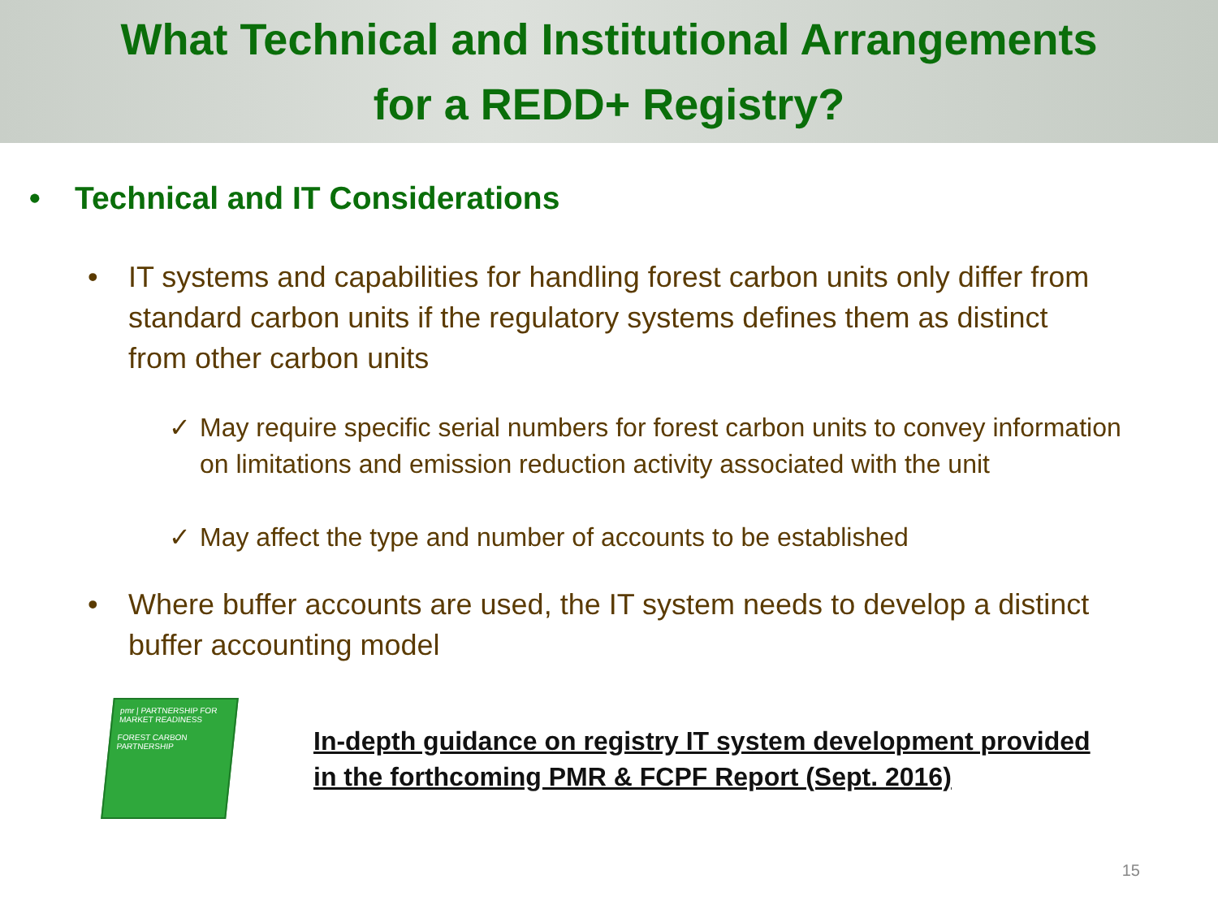What Technical and Institutional Arrangements
for a REDD+ Registry?
• Technical and IT Considerations
• IT systems and capabilities for handling forest carbon units only differ from standard carbon units if the regulatory systems defines them as distinct from other carbon units
✓ May require specific serial numbers for forest carbon units to convey information on limitations and emission reduction activity associated with the unit
✓ May affect the type and number of accounts to be established
• Where buffer accounts are used, the IT system needs to develop a distinct buffer accounting model
pmr | PARTNERSHIP FOR MARKET READINESS
FOREST CARBON PARTNERSHIP
In-depth guidance on registry IT system development provided
in the forthcoming PMR & FCPF Report (Sept. 2016)
15